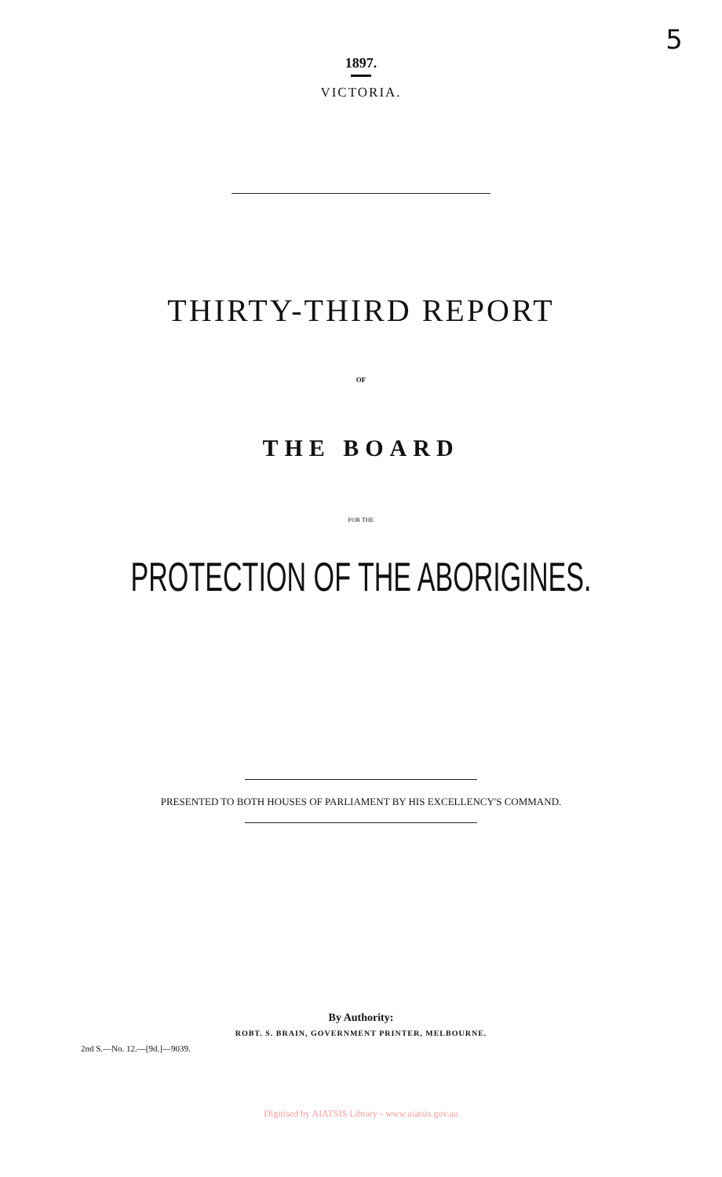5
1897.
VICTORIA.
THIRTY-THIRD REPORT
OF
THE BOARD
FOR THE
PROTECTION OF THE ABORIGINES.
PRESENTED TO BOTH HOUSES OF PARLIAMENT BY HIS EXCELLENCY'S COMMAND.
By Authority:
ROBT. S. BRAIN, GOVERNMENT PRINTER, MELBOURNE.
2nd S.—No. 12.—[9d.]—9039.
Digitised by AIATSIS Library - www.aiatsis.gov.au